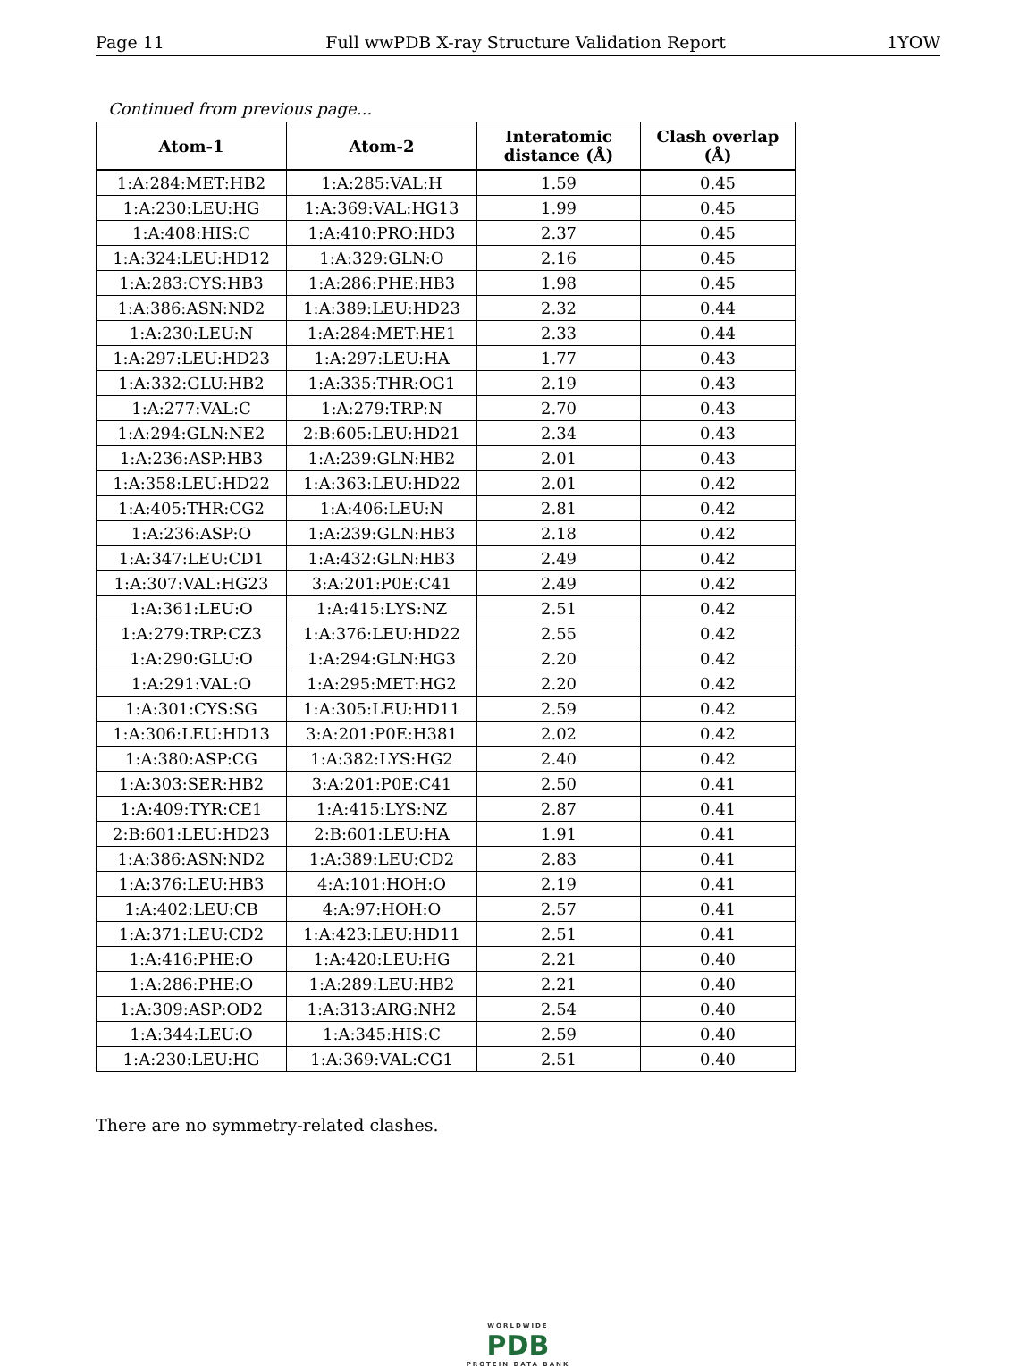Page 11 Full wwPDB X-ray Structure Validation Report 1YOW
Continued from previous page...
| Atom-1 | Atom-2 | Interatomic distance (Å) | Clash overlap (Å) |
| --- | --- | --- | --- |
| 1:A:284:MET:HB2 | 1:A:285:VAL:H | 1.59 | 0.45 |
| 1:A:230:LEU:HG | 1:A:369:VAL:HG13 | 1.99 | 0.45 |
| 1:A:408:HIS:C | 1:A:410:PRO:HD3 | 2.37 | 0.45 |
| 1:A:324:LEU:HD12 | 1:A:329:GLN:O | 2.16 | 0.45 |
| 1:A:283:CYS:HB3 | 1:A:286:PHE:HB3 | 1.98 | 0.45 |
| 1:A:386:ASN:ND2 | 1:A:389:LEU:HD23 | 2.32 | 0.44 |
| 1:A:230:LEU:N | 1:A:284:MET:HE1 | 2.33 | 0.44 |
| 1:A:297:LEU:HD23 | 1:A:297:LEU:HA | 1.77 | 0.43 |
| 1:A:332:GLU:HB2 | 1:A:335:THR:OG1 | 2.19 | 0.43 |
| 1:A:277:VAL:C | 1:A:279:TRP:N | 2.70 | 0.43 |
| 1:A:294:GLN:NE2 | 2:B:605:LEU:HD21 | 2.34 | 0.43 |
| 1:A:236:ASP:HB3 | 1:A:239:GLN:HB2 | 2.01 | 0.43 |
| 1:A:358:LEU:HD22 | 1:A:363:LEU:HD22 | 2.01 | 0.42 |
| 1:A:405:THR:CG2 | 1:A:406:LEU:N | 2.81 | 0.42 |
| 1:A:236:ASP:O | 1:A:239:GLN:HB3 | 2.18 | 0.42 |
| 1:A:347:LEU:CD1 | 1:A:432:GLN:HB3 | 2.49 | 0.42 |
| 1:A:307:VAL:HG23 | 3:A:201:P0E:C41 | 2.49 | 0.42 |
| 1:A:361:LEU:O | 1:A:415:LYS:NZ | 2.51 | 0.42 |
| 1:A:279:TRP:CZ3 | 1:A:376:LEU:HD22 | 2.55 | 0.42 |
| 1:A:290:GLU:O | 1:A:294:GLN:HG3 | 2.20 | 0.42 |
| 1:A:291:VAL:O | 1:A:295:MET:HG2 | 2.20 | 0.42 |
| 1:A:301:CYS:SG | 1:A:305:LEU:HD11 | 2.59 | 0.42 |
| 1:A:306:LEU:HD13 | 3:A:201:P0E:H381 | 2.02 | 0.42 |
| 1:A:380:ASP:CG | 1:A:382:LYS:HG2 | 2.40 | 0.42 |
| 1:A:303:SER:HB2 | 3:A:201:P0E:C41 | 2.50 | 0.41 |
| 1:A:409:TYR:CE1 | 1:A:415:LYS:NZ | 2.87 | 0.41 |
| 2:B:601:LEU:HD23 | 2:B:601:LEU:HA | 1.91 | 0.41 |
| 1:A:386:ASN:ND2 | 1:A:389:LEU:CD2 | 2.83 | 0.41 |
| 1:A:376:LEU:HB3 | 4:A:101:HOH:O | 2.19 | 0.41 |
| 1:A:402:LEU:CB | 4:A:97:HOH:O | 2.57 | 0.41 |
| 1:A:371:LEU:CD2 | 1:A:423:LEU:HD11 | 2.51 | 0.41 |
| 1:A:416:PHE:O | 1:A:420:LEU:HG | 2.21 | 0.40 |
| 1:A:286:PHE:O | 1:A:289:LEU:HB2 | 2.21 | 0.40 |
| 1:A:309:ASP:OD2 | 1:A:313:ARG:NH2 | 2.54 | 0.40 |
| 1:A:344:LEU:O | 1:A:345:HIS:C | 2.59 | 0.40 |
| 1:A:230:LEU:HG | 1:A:369:VAL:CG1 | 2.51 | 0.40 |
There are no symmetry-related clashes.
WORLDWIDE
PDB
PROTEIN DATA BANK